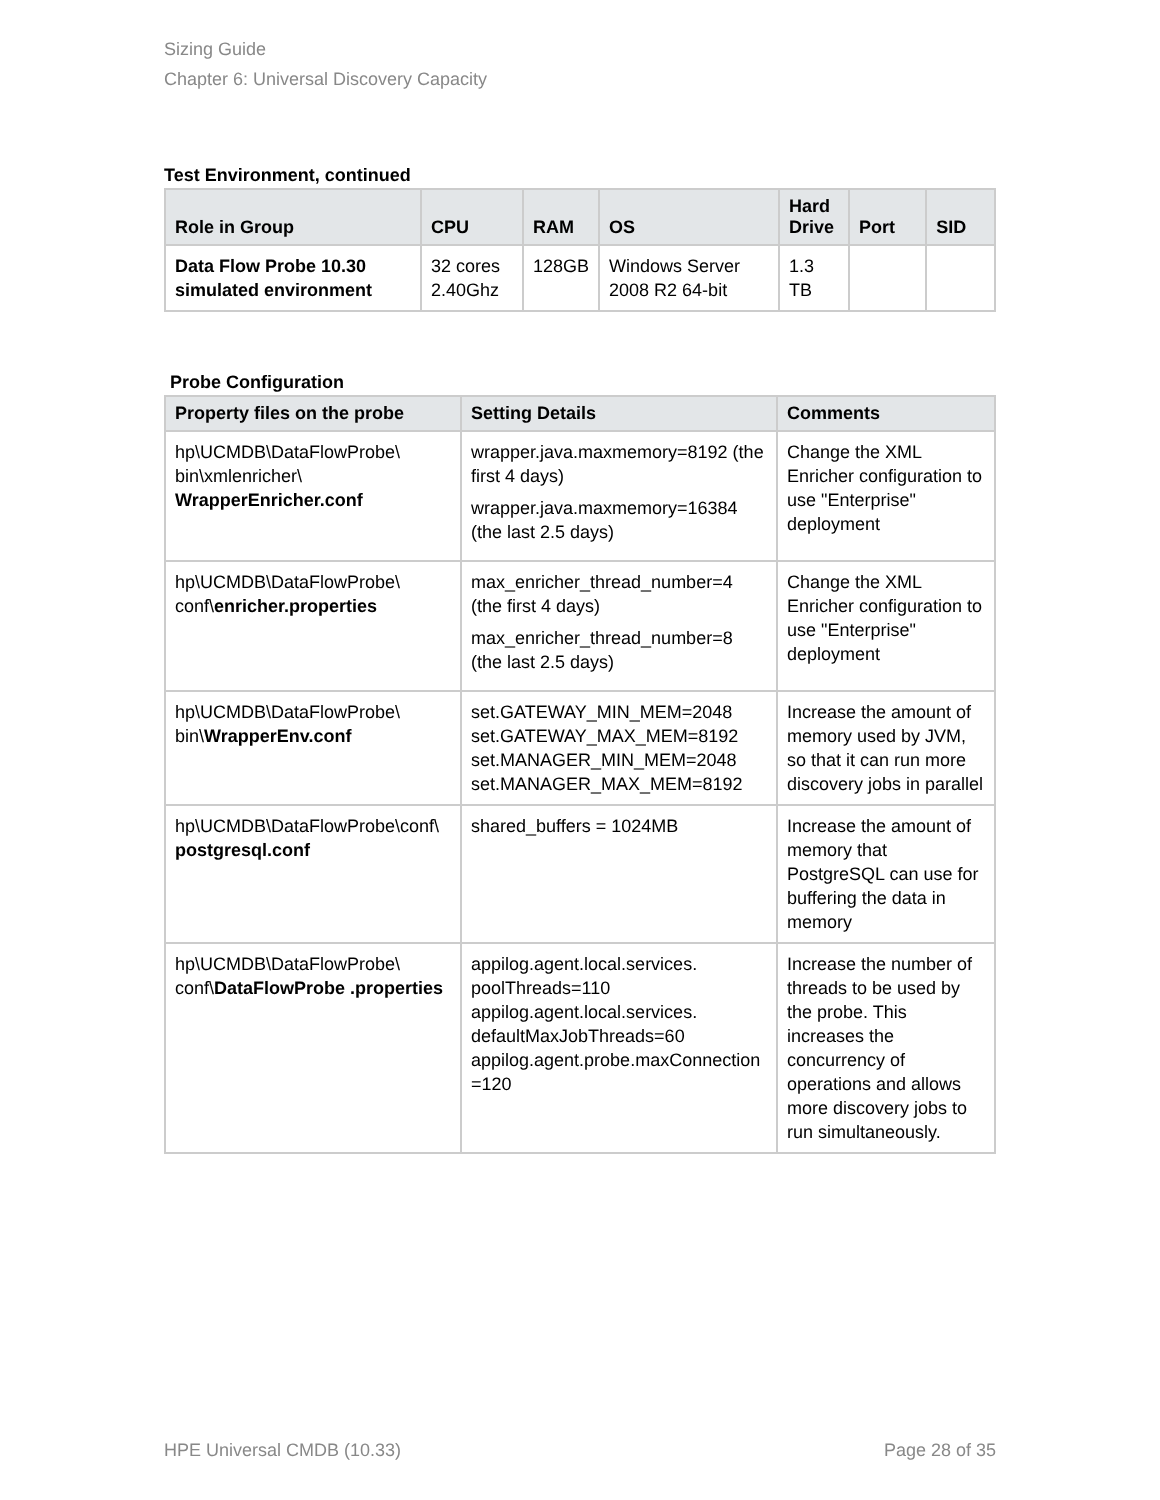Sizing Guide
Chapter 6: Universal Discovery Capacity
Test Environment, continued
| Role in Group | CPU | RAM | OS | Hard Drive | Port | SID |
| --- | --- | --- | --- | --- | --- | --- |
| Data Flow Probe 10.30 simulated environment | 32 cores 2.40Ghz | 128GB | Windows Server 2008 R2 64-bit | 1.3 TB | | |
Probe Configuration
| Property files on the probe | Setting Details | Comments |
| --- | --- | --- |
| hp\UCMDB\DataFlowProbe\ bin\xmlenricher\ WrapperEnricher.conf | wrapper.java.maxmemory=8192 (the first 4 days) wrapper.java.maxmemory=16384 (the last 2.5 days) | Change the XML Enricher configuration to use "Enterprise" deployment |
| hp\UCMDB\DataFlowProbe\ conf\ enricher.properties | max_enricher_thread_number=4 (the first 4 days) max_enricher_thread_number=8 (the last 2.5 days) | Change the XML Enricher configuration to use "Enterprise" deployment |
| hp\UCMDB\DataFlowProbe\ bin\ WrapperEnv.conf | set.GATEWAY_MIN_MEM=2048 set.GATEWAY_MAX_MEM=8192 set.MANAGER_MIN_MEM=2048 set.MANAGER_MAX_MEM=8192 | Increase the amount of memory used by JVM, so that it can run more discovery jobs in parallel |
| hp\UCMDB\DataFlowProbe\conf\ postgresql.conf | shared_buffers = 1024MB | Increase the amount of memory that PostgreSQL can use for buffering the data in memory |
| hp\UCMDB\DataFlowProbe\ conf\ DataFlowProbe .properties | appilog.agent.local.services. poolThreads=110 appilog.agent.local.services. defaultMaxJobThreads=60 appilog.agent.probe.maxConnection =120 | Increase the number of threads to be used by the probe. This increases the concurrency of operations and allows more discovery jobs to run simultaneously. |
HPE Universal CMDB (10.33) Page 28 of 35